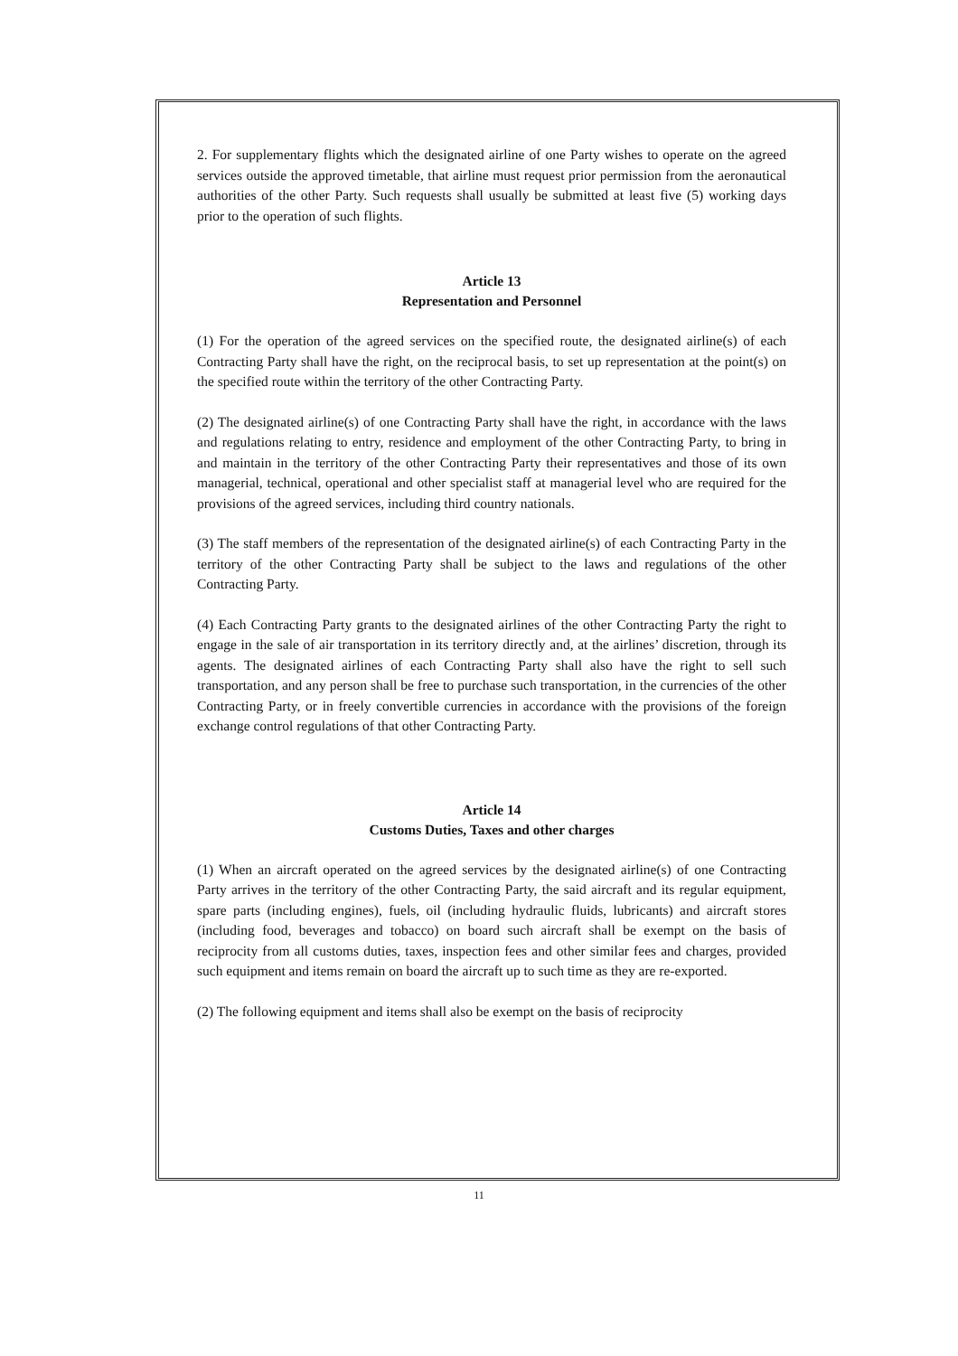2. For supplementary flights which the designated airline of one Party wishes to operate on the agreed services outside the approved timetable, that airline must request prior permission from the aeronautical authorities of the other Party. Such requests shall usually be submitted at least five (5) working days prior to the operation of such flights.
Article 13
Representation and Personnel
(1) For the operation of the agreed services on the specified route, the designated airline(s) of each Contracting Party shall have the right, on the reciprocal basis, to set up representation at the point(s) on the specified route within the territory of the other Contracting Party.
(2) The designated airline(s) of one Contracting Party shall have the right, in accordance with the laws and regulations relating to entry, residence and employment of the other Contracting Party, to bring in and maintain in the territory of the other Contracting Party their representatives and those of its own managerial, technical, operational and other specialist staff at managerial level who are required for the provisions of the agreed services, including third country nationals.
(3) The staff members of the representation of the designated airline(s) of each Contracting Party in the territory of the other Contracting Party shall be subject to the laws and regulations of the other Contracting Party.
(4) Each Contracting Party grants to the designated airlines of the other Contracting Party the right to engage in the sale of air transportation in its territory directly and, at the airlines’ discretion, through its agents. The designated airlines of each Contracting Party shall also have the right to sell such transportation, and any person shall be free to purchase such transportation, in the currencies of the other Contracting Party, or in freely convertible currencies in accordance with the provisions of the foreign exchange control regulations of that other Contracting Party.
Article 14
Customs Duties, Taxes and other charges
(1) When an aircraft operated on the agreed services by the designated airline(s) of one Contracting Party arrives in the territory of the other Contracting Party, the said aircraft and its regular equipment, spare parts (including engines), fuels, oil (including hydraulic fluids, lubricants) and aircraft stores (including food, beverages and tobacco) on board such aircraft shall be exempt on the basis of reciprocity from all customs duties, taxes, inspection fees and other similar fees and charges, provided such equipment and items remain on board the aircraft up to such time as they are re-exported.
(2) The following equipment and items shall also be exempt on the basis of reciprocity
11